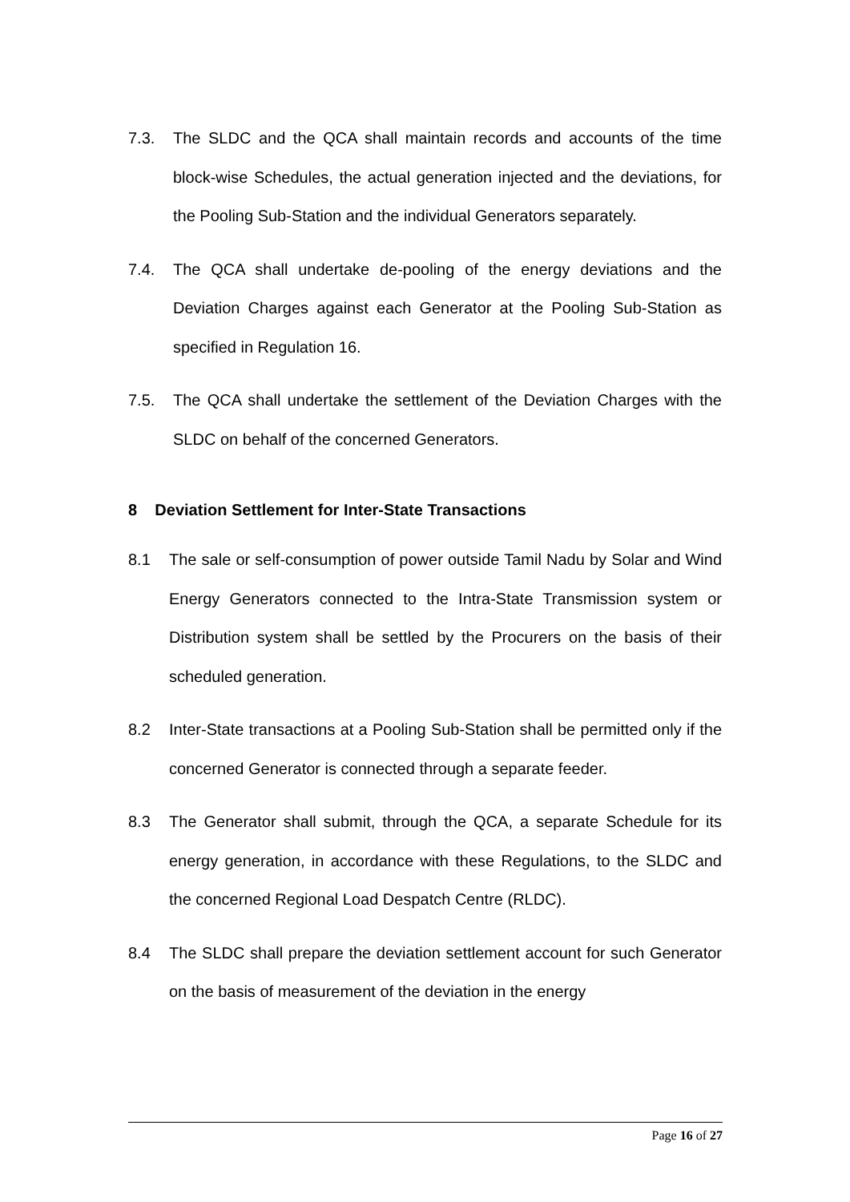7.3. The SLDC and the QCA shall maintain records and accounts of the time block-wise Schedules, the actual generation injected and the deviations, for the Pooling Sub-Station and the individual Generators separately.
7.4. The QCA shall undertake de-pooling of the energy deviations and the Deviation Charges against each Generator at the Pooling Sub-Station as specified in Regulation 16.
7.5. The QCA shall undertake the settlement of the Deviation Charges with the SLDC on behalf of the concerned Generators.
8 Deviation Settlement for Inter-State Transactions
8.1 The sale or self-consumption of power outside Tamil Nadu by Solar and Wind Energy Generators connected to the Intra-State Transmission system or Distribution system shall be settled by the Procurers on the basis of their scheduled generation.
8.2 Inter-State transactions at a Pooling Sub-Station shall be permitted only if the concerned Generator is connected through a separate feeder.
8.3 The Generator shall submit, through the QCA, a separate Schedule for its energy generation, in accordance with these Regulations, to the SLDC and the concerned Regional Load Despatch Centre (RLDC).
8.4 The SLDC shall prepare the deviation settlement account for such Generator on the basis of measurement of the deviation in the energy
Page 16 of 27